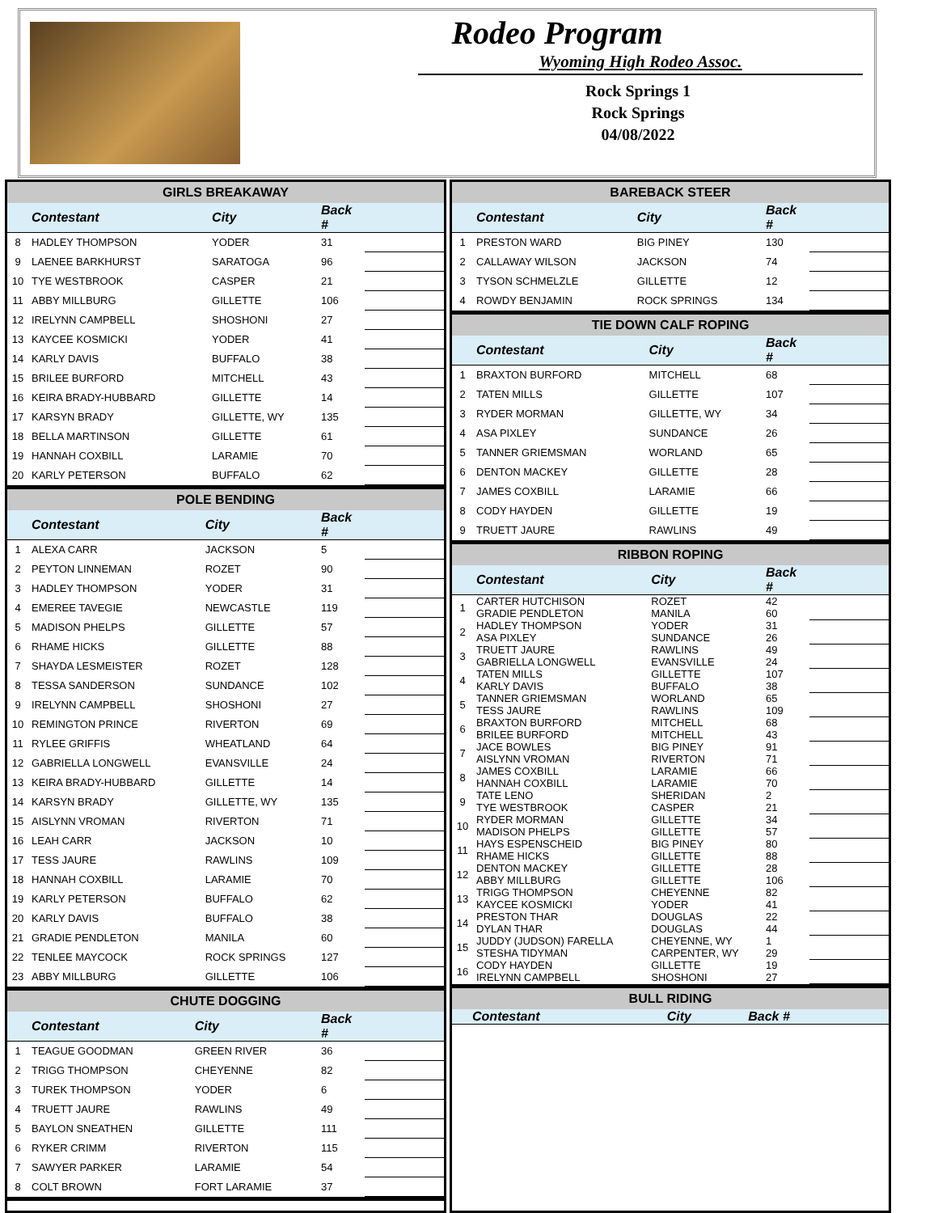Rodeo Program
Wyoming High Rodeo Assoc.
Rock Springs 1
Rock Springs
04/08/2022
GIRLS BREAKAWAY
| | Contestant | City | Back # | |
| --- | --- | --- | --- | --- |
| 8 | HADLEY THOMPSON | YODER | 31 | |
| 9 | LAENEE BARKHURST | SARATOGA | 96 | |
| 10 | TYE WESTBROOK | CASPER | 21 | |
| 11 | ABBY MILLBURG | GILLETTE | 106 | |
| 12 | IRELYNN CAMPBELL | SHOSHONI | 27 | |
| 13 | KAYCEE KOSMICKI | YODER | 41 | |
| 14 | KARLY DAVIS | BUFFALO | 38 | |
| 15 | BRILEE BURFORD | MITCHELL | 43 | |
| 16 | KEIRA BRADY-HUBBARD | GILLETTE | 14 | |
| 17 | KARSYN BRADY | GILLETTE, WY | 135 | |
| 18 | BELLA MARTINSON | GILLETTE | 61 | |
| 19 | HANNAH COXBILL | LARAMIE | 70 | |
| 20 | KARLY PETERSON | BUFFALO | 62 | |
POLE BENDING
| | Contestant | City | Back # | |
| --- | --- | --- | --- | --- |
| 1 | ALEXA CARR | JACKSON | 5 | |
| 2 | PEYTON LINNEMAN | ROZET | 90 | |
| 3 | HADLEY THOMPSON | YODER | 31 | |
| 4 | EMEREE TAVEGIE | NEWCASTLE | 119 | |
| 5 | MADISON PHELPS | GILLETTE | 57 | |
| 6 | RHAME HICKS | GILLETTE | 88 | |
| 7 | SHAYDA LESMEISTER | ROZET | 128 | |
| 8 | TESSA SANDERSON | SUNDANCE | 102 | |
| 9 | IRELYNN CAMPBELL | SHOSHONI | 27 | |
| 10 | REMINGTON PRINCE | RIVERTON | 69 | |
| 11 | RYLEE GRIFFIS | WHEATLAND | 64 | |
| 12 | GABRIELLA LONGWELL | EVANSVILLE | 24 | |
| 13 | KEIRA BRADY-HUBBARD | GILLETTE | 14 | |
| 14 | KARSYN BRADY | GILLETTE, WY | 135 | |
| 15 | AISLYNN VROMAN | RIVERTON | 71 | |
| 16 | LEAH CARR | JACKSON | 10 | |
| 17 | TESS JAURE | RAWLINS | 109 | |
| 18 | HANNAH COXBILL | LARAMIE | 70 | |
| 19 | KARLY PETERSON | BUFFALO | 62 | |
| 20 | KARLY DAVIS | BUFFALO | 38 | |
| 21 | GRADIE PENDLETON | MANILA | 60 | |
| 22 | TENLEE MAYCOCK | ROCK SPRINGS | 127 | |
| 23 | ABBY MILLBURG | GILLETTE | 106 | |
CHUTE DOGGING
| | Contestant | City | Back # | |
| --- | --- | --- | --- | --- |
| 1 | TEAGUE GOODMAN | GREEN RIVER | 36 | |
| 2 | TRIGG THOMPSON | CHEYENNE | 82 | |
| 3 | TUREK THOMPSON | YODER | 6 | |
| 4 | TRUETT JAURE | RAWLINS | 49 | |
| 5 | BAYLON SNEATHEN | GILLETTE | 111 | |
| 6 | RYKER CRIMM | RIVERTON | 115 | |
| 7 | SAWYER PARKER | LARAMIE | 54 | |
| 8 | COLT BROWN | FORT LARAMIE | 37 | |
BAREBACK STEER
| | Contestant | City | Back # | |
| --- | --- | --- | --- | --- |
| 1 | PRESTON WARD | BIG PINEY | 130 | |
| 2 | CALLAWAY WILSON | JACKSON | 74 | |
| 3 | TYSON SCHMELZLE | GILLETTE | 12 | |
| 4 | ROWDY BENJAMIN | ROCK SPRINGS | 134 | |
TIE DOWN CALF ROPING
| | Contestant | City | Back # | |
| --- | --- | --- | --- | --- |
| 1 | BRAXTON BURFORD | MITCHELL | 68 | |
| 2 | TATEN MILLS | GILLETTE | 107 | |
| 3 | RYDER MORMAN | GILLETTE, WY | 34 | |
| 4 | ASA PIXLEY | SUNDANCE | 26 | |
| 5 | TANNER GRIEMSMAN | WORLAND | 65 | |
| 6 | DENTON MACKEY | GILLETTE | 28 | |
| 7 | JAMES COXBILL | LARAMIE | 66 | |
| 8 | CODY HAYDEN | GILLETTE | 19 | |
| 9 | TRUETT JAURE | RAWLINS | 49 | |
RIBBON ROPING
| | Contestant | City | Back # | |
| --- | --- | --- | --- | --- |
| 1 | CARTER HUTCHISON GRADIE PENDLETON | ROZET MANILA | 42 60 | |
| 2 | HADLEY THOMPSON ASA PIXLEY | YODER SUNDANCE | 31 26 | |
| 3 | TRUETT JAURE GABRIELLA LONGWELL | RAWLINS EVANSVILLE | 49 24 | |
| 4 | TATEN MILLS KARLY DAVIS | GILLETTE BUFFALO | 107 38 | |
| 5 | TANNER GRIEMSMAN TESS JAURE | WORLAND RAWLINS | 65 109 | |
| 6 | BRAXTON BURFORD BRILEE BURFORD | MITCHELL MITCHELL | 68 43 | |
| 7 | JACE BOWLES AISLYNN VROMAN | BIG PINEY RIVERTON | 91 71 | |
| 8 | JAMES COXBILL HANNAH COXBILL | LARAMIE LARAMIE | 66 70 | |
| 9 | TATE LENO TYE WESTBROOK | SHERIDAN CASPER | 2 21 | |
| 10 | RYDER MORMAN MADISON PHELPS | GILLETTE GILLETTE | 34 57 | |
| 11 | HAYS ESPENSCHEID RHAME HICKS | BIG PINEY GILLETTE | 80 88 | |
| 12 | DENTON MACKEY ABBY MILLBURG | GILLETTE GILLETTE | 28 106 | |
| 13 | TRIGG THOMPSON KAYCEE KOSMICKI | CHEYENNE YODER | 82 41 | |
| 14 | PRESTON THAR DYLAN THAR | DOUGLAS DOUGLAS | 22 44 | |
| 15 | JUDDY (JUDSON) FARELLA STESHA TIDYMAN | CHEYENNE, WY CARPENTER, WY | 1 29 | |
| 16 | CODY HAYDEN IRELYNN CAMPBELL | GILLETTE SHOSHONI | 19 27 | |
BULL RIDING
| | Contestant | City | Back # | |
| --- | --- | --- | --- | --- |